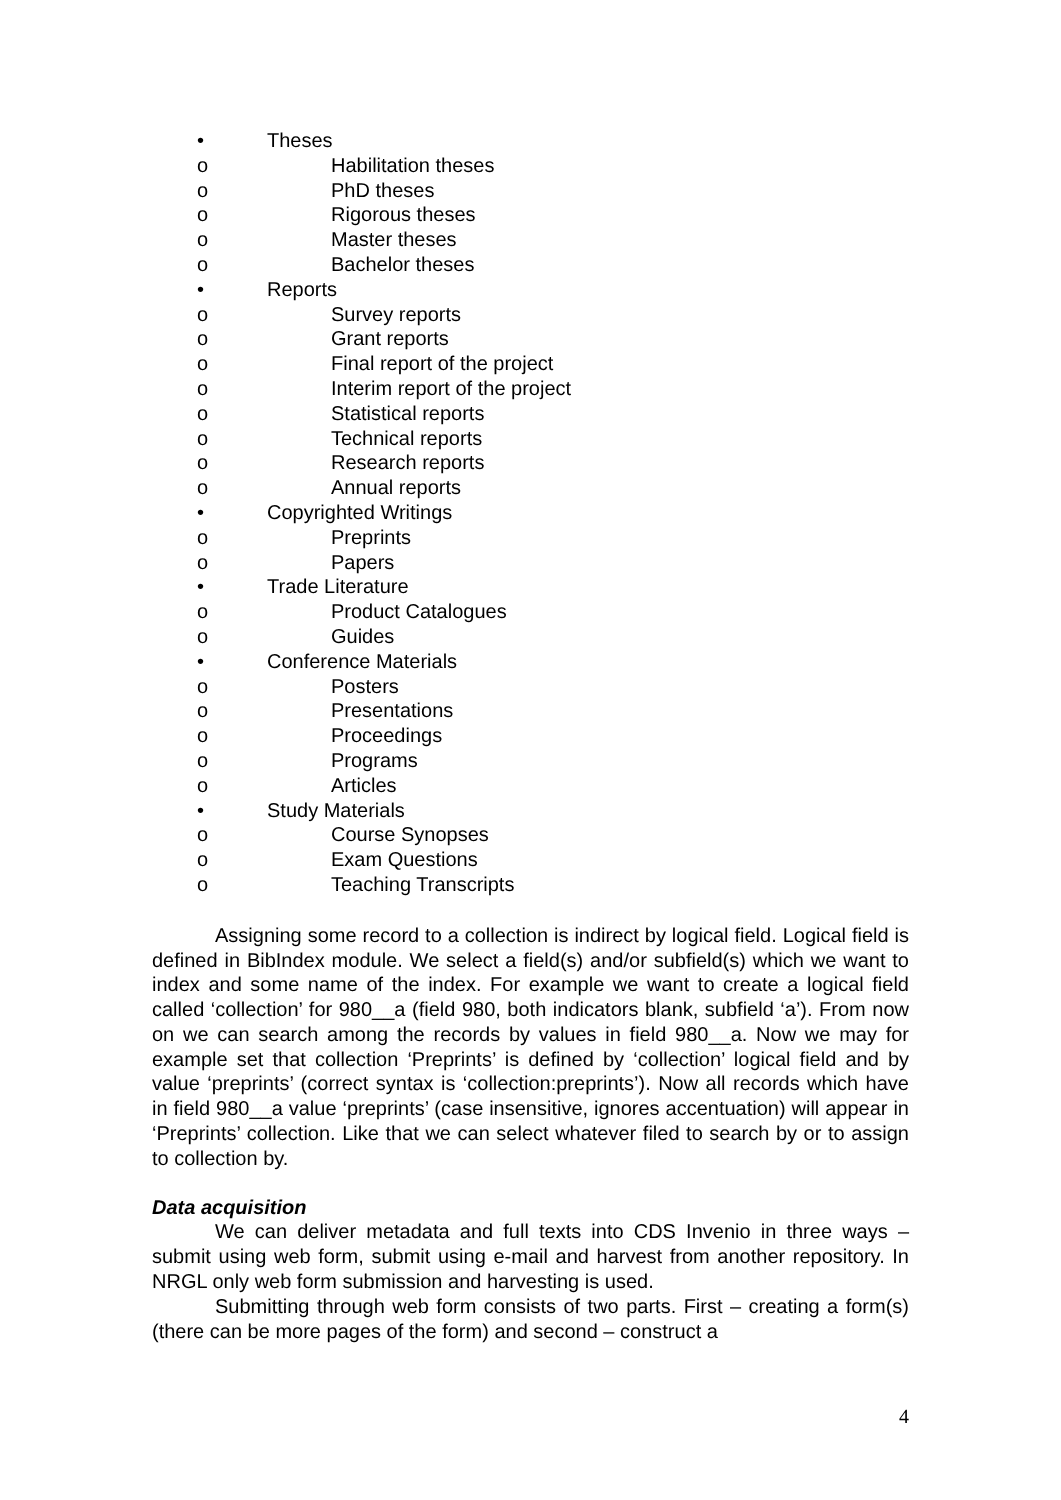• Theses
o Habilitation theses
o PhD theses
o Rigorous theses
o Master theses
o Bachelor theses
• Reports
o Survey reports
o Grant reports
o Final report of the project
o Interim report of the project
o Statistical reports
o Technical reports
o Research reports
o Annual reports
• Copyrighted Writings
o Preprints
o Papers
• Trade Literature
o Product Catalogues
o Guides
• Conference Materials
o Posters
o Presentations
o Proceedings
o Programs
o Articles
• Study Materials
o Course Synopses
o Exam Questions
o Teaching Transcripts
Assigning some record to a collection is indirect by logical field. Logical field is defined in BibIndex module. We select a field(s) and/or subfield(s) which we want to index and some name of the index. For example we want to create a logical field called ‘collection’ for 980__a (field 980, both indicators blank, subfield ‘a’). From now on we can search among the records by values in field 980__a. Now we may for example set that collection ‘Preprints’ is defined by ‘collection’ logical field and by value ‘preprints’ (correct syntax is ‘collection:preprints’). Now all records which have in field 980__a value ‘preprints’ (case insensitive, ignores accentuation) will appear in ‘Preprints’ collection. Like that we can select whatever filed to search by or to assign to collection by.
Data acquisition
We can deliver metadata and full texts into CDS Invenio in three ways – submit using web form, submit using e-mail and harvest from another repository. In NRGL only web form submission and harvesting is used.
Submitting through web form consists of two parts. First – creating a form(s) (there can be more pages of the form) and second – construct a
4